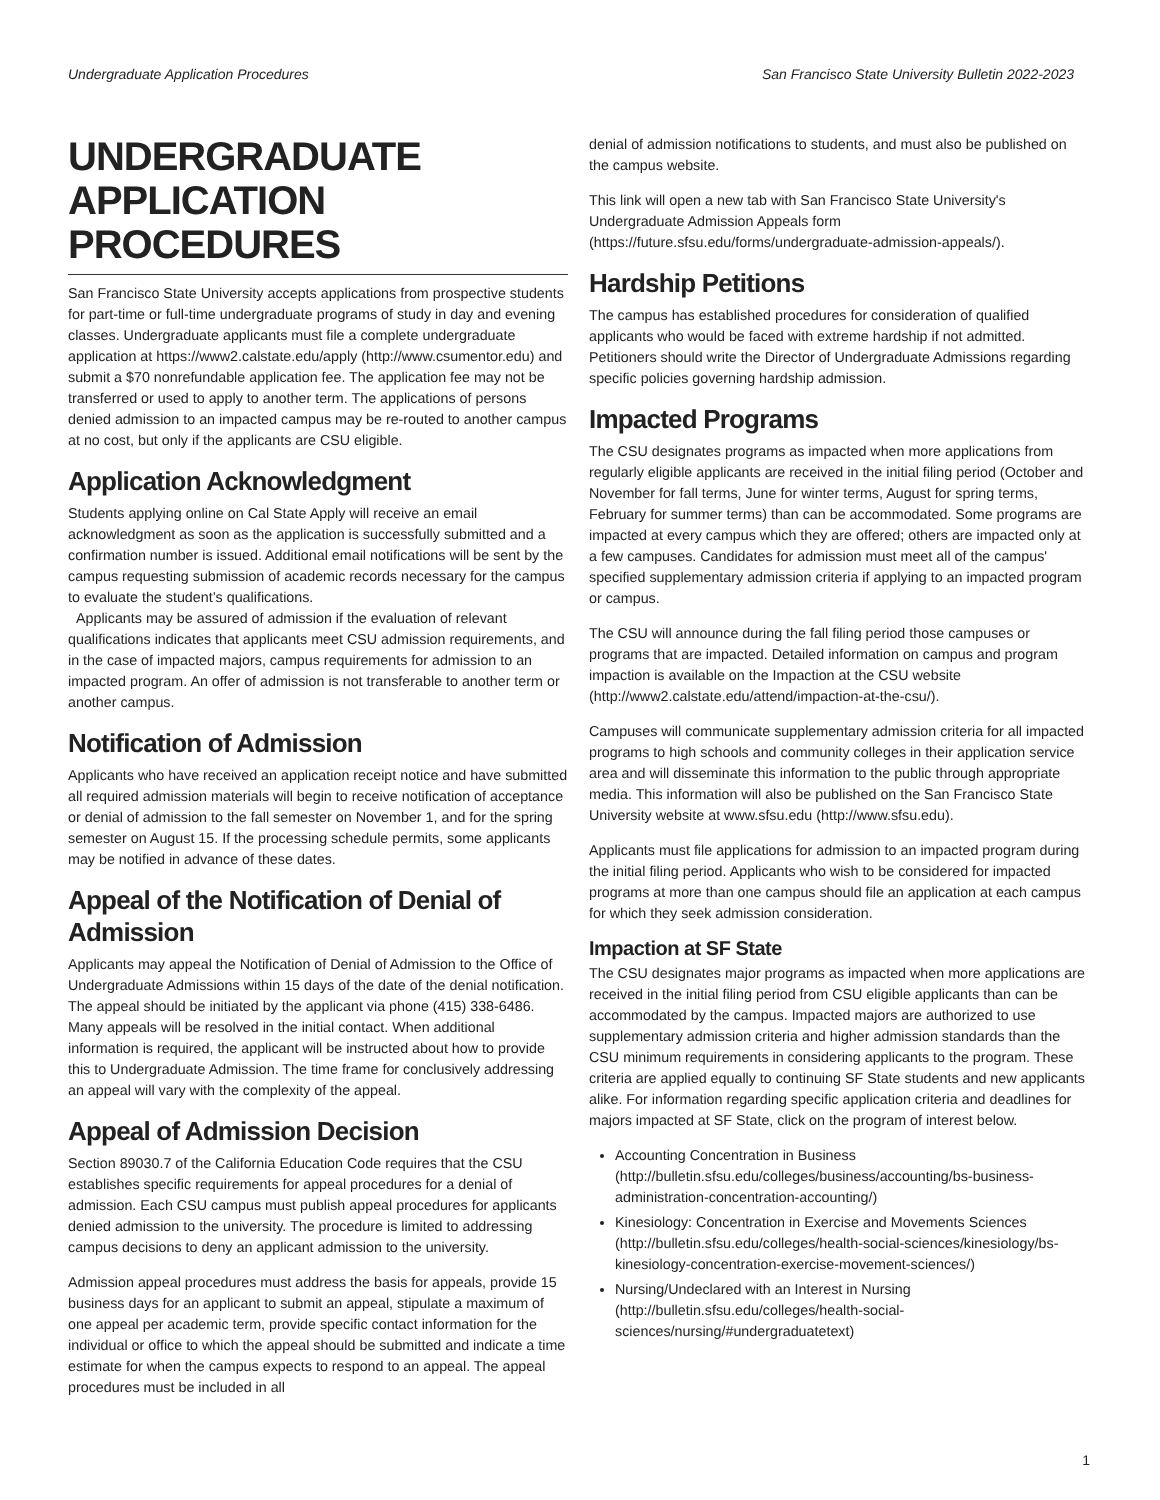Undergraduate Application Procedures San Francisco State University Bulletin 2022-2023
UNDERGRADUATE APPLICATION PROCEDURES
San Francisco State University accepts applications from prospective students for part-time or full-time undergraduate programs of study in day and evening classes. Undergraduate applicants must file a complete undergraduate application at https://www2.calstate.edu/apply (http://www.csumentor.edu) and submit a $70 nonrefundable application fee. The application fee may not be transferred or used to apply to another term. The applications of persons denied admission to an impacted campus may be re-routed to another campus at no cost, but only if the applicants are CSU eligible.
Application Acknowledgment
Students applying online on Cal State Apply will receive an email acknowledgment as soon as the application is successfully submitted and a confirmation number is issued. Additional email notifications will be sent by the campus requesting submission of academic records necessary for the campus to evaluate the student’s qualifications.
Applicants may be assured of admission if the evaluation of relevant qualifications indicates that applicants meet CSU admission requirements, and in the case of impacted majors, campus requirements for admission to an impacted program. An offer of admission is not transferable to another term or another campus.
Notification of Admission
Applicants who have received an application receipt notice and have submitted all required admission materials will begin to receive notification of acceptance or denial of admission to the fall semester on November 1, and for the spring semester on August 15. If the processing schedule permits, some applicants may be notified in advance of these dates.
Appeal of the Notification of Denial of Admission
Applicants may appeal the Notification of Denial of Admission to the Office of Undergraduate Admissions within 15 days of the date of the denial notification. The appeal should be initiated by the applicant via phone (415) 338-6486. Many appeals will be resolved in the initial contact. When additional information is required, the applicant will be instructed about how to provide this to Undergraduate Admission. The time frame for conclusively addressing an appeal will vary with the complexity of the appeal.
Appeal of Admission Decision
Section 89030.7 of the California Education Code requires that the CSU establishes specific requirements for appeal procedures for a denial of admission. Each CSU campus must publish appeal procedures for applicants denied admission to the university. The procedure is limited to addressing campus decisions to deny an applicant admission to the university.
Admission appeal procedures must address the basis for appeals, provide 15 business days for an applicant to submit an appeal, stipulate a maximum of one appeal per academic term, provide specific contact information for the individual or office to which the appeal should be submitted and indicate a time estimate for when the campus expects to respond to an appeal. The appeal procedures must be included in all
denial of admission notifications to students, and must also be published on the campus website.
This link will open a new tab with San Francisco State University's Undergraduate Admission Appeals form (https://future.sfsu.edu/forms/undergraduate-admission-appeals/).
Hardship Petitions
The campus has established procedures for consideration of qualified applicants who would be faced with extreme hardship if not admitted. Petitioners should write the Director of Undergraduate Admissions regarding specific policies governing hardship admission.
Impacted Programs
The CSU designates programs as impacted when more applications from regularly eligible applicants are received in the initial filing period (October and November for fall terms, June for winter terms, August for spring terms, February for summer terms) than can be accommodated. Some programs are impacted at every campus which they are offered; others are impacted only at a few campuses. Candidates for admission must meet all of the campus' specified supplementary admission criteria if applying to an impacted program or campus.
The CSU will announce during the fall filing period those campuses or programs that are impacted. Detailed information on campus and program impaction is available on the Impaction at the CSU website (http://www2.calstate.edu/attend/impaction-at-the-csu/).
Campuses will communicate supplementary admission criteria for all impacted programs to high schools and community colleges in their application service area and will disseminate this information to the public through appropriate media. This information will also be published on the San Francisco State University website at www.sfsu.edu (http://www.sfsu.edu).
Applicants must file applications for admission to an impacted program during the initial filing period. Applicants who wish to be considered for impacted programs at more than one campus should file an application at each campus for which they seek admission consideration.
Impaction at SF State
The CSU designates major programs as impacted when more applications are received in the initial filing period from CSU eligible applicants than can be accommodated by the campus. Impacted majors are authorized to use supplementary admission criteria and higher admission standards than the CSU minimum requirements in considering applicants to the program. These criteria are applied equally to continuing SF State students and new applicants alike. For information regarding specific application criteria and deadlines for majors impacted at SF State, click on the program of interest below.
Accounting Concentration in Business (http://bulletin.sfsu.edu/colleges/business/accounting/bs-business-administration-concentration-accounting/)
Kinesiology: Concentration in Exercise and Movements Sciences (http://bulletin.sfsu.edu/colleges/health-social-sciences/kinesiology/bs-kinesiology-concentration-exercise-movement-sciences/)
Nursing/Undeclared with an Interest in Nursing (http://bulletin.sfsu.edu/colleges/health-social-sciences/nursing/#undergraduatetext)
1